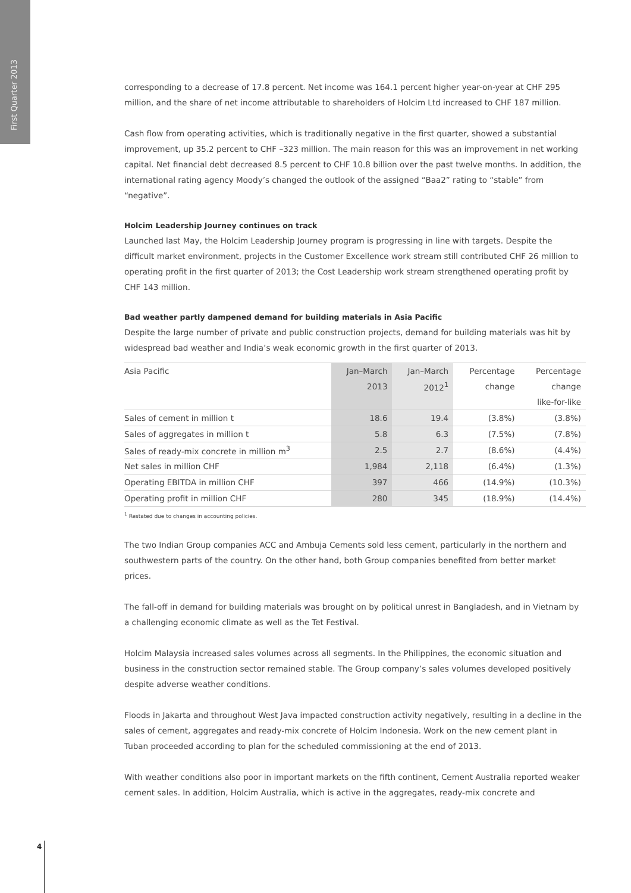First Quarter 2013
corresponding to a decrease of 17.8 percent. Net income was 164.1 percent higher year-on-year at CHF 295 million, and the share of net income attributable to shareholders of Holcim Ltd increased to CHF 187 million.
Cash flow from operating activities, which is traditionally negative in the first quarter, showed a substantial improvement, up 35.2 percent to CHF –323 million. The main reason for this was an improvement in net working capital. Net financial debt decreased 8.5 percent to CHF 10.8 billion over the past twelve months. In addition, the international rating agency Moody’s changed the outlook of the assigned “Baa2” rating to “stable” from “negative”.
Holcim Leadership Journey continues on track
Launched last May, the Holcim Leadership Journey program is progressing in line with targets. Despite the difficult market environment, projects in the Customer Excellence work stream still contributed CHF 26 million to operating profit in the first quarter of 2013; the Cost Leadership work stream strengthened operating profit by CHF 143 million.
Bad weather partly dampened demand for building materials in Asia Pacific
Despite the large number of private and public construction projects, demand for building materials was hit by widespread bad weather and India’s weak economic growth in the first quarter of 2013.
| Asia Pacific | Jan–March | Jan–March | Percentage | Percentage |
| | 2013 | 2012<sup>1</sup> | change | change |
| | | | | like-for-like |
| Sales of cement in million t | 18.6 | 19.4 | (3.8%) | (3.8%) |
| Sales of aggregates in million t | 5.8 | 6.3 | (7.5%) | (7.8%) |
| Sales of ready-mix concrete in million m<sup>3</sup> | 2.5 | 2.7 | (8.6%) | (4.4%) |
| Net sales in million CHF | 1,984 | 2,118 | (6.4%) | (1.3%) |
| Operating EBITDA in million CHF | 397 | 466 | (14.9%) | (10.3%) |
| Operating profit in million CHF | 280 | 345 | (18.9%) | (14.4%) |
<sup>1</sup> Restated due to changes in accounting policies.
The two Indian Group companies ACC and Ambuja Cements sold less cement, particularly in the northern and southwestern parts of the country. On the other hand, both Group companies benefited from better market prices.
The fall-off in demand for building materials was brought on by political unrest in Bangladesh, and in Vietnam by a challenging economic climate as well as the Tet Festival.
Holcim Malaysia increased sales volumes across all segments. In the Philippines, the economic situation and business in the construction sector remained stable. The Group company’s sales volumes developed positively despite adverse weather conditions.
Floods in Jakarta and throughout West Java impacted construction activity negatively, resulting in a decline in the sales of cement, aggregates and ready-mix concrete of Holcim Indonesia. Work on the new cement plant in Tuban proceeded according to plan for the scheduled commissioning at the end of 2013.
With weather conditions also poor in important markets on the fifth continent, Cement Australia reported weaker cement sales. In addition, Holcim Australia, which is active in the aggregates, ready-mix concrete and
4